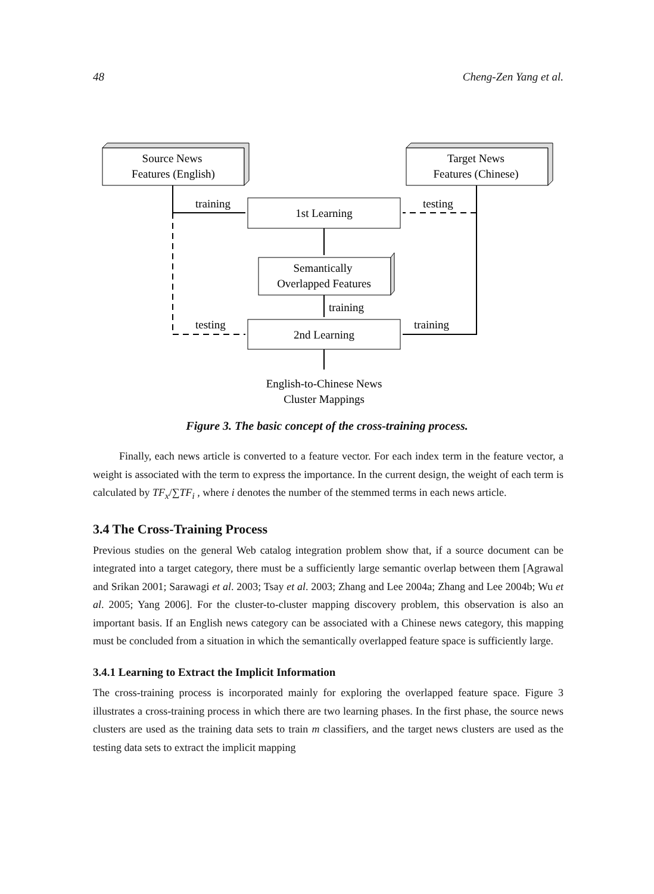48 Cheng-Zen Yang et al.
Source News
Features (English)
Target News
Features (Chinese)
1st Learning
Semantically
Overlapped Features
2nd Learning
training
testing
training
testing
training
English-to-Chinese News
Cluster Mappings
Figure 3. The basic concept of the cross-training process.
Finally, each news article is converted to a feature vector. For each index term in the feature vector, a weight is associated with the term to express the importance. In the current design, the weight of each term is calculated by TF<sub>x</sub>/∑TF<sub>i</sub> , where i denotes the number of the stemmed terms in each news article.
3.4 The Cross-Training Process
Previous studies on the general Web catalog integration problem show that, if a source document can be integrated into a target category, there must be a sufficiently large semantic overlap between them [Agrawal and Srikan 2001; Sarawagi et al. 2003; Tsay et al. 2003; Zhang and Lee 2004a; Zhang and Lee 2004b; Wu et al. 2005; Yang 2006]. For the cluster-to-cluster mapping discovery problem, this observation is also an important basis. If an English news category can be associated with a Chinese news category, this mapping must be concluded from a situation in which the semantically overlapped feature space is sufficiently large.
3.4.1 Learning to Extract the Implicit Information
The cross-training process is incorporated mainly for exploring the overlapped feature space. Figure 3 illustrates a cross-training process in which there are two learning phases. In the first phase, the source news clusters are used as the training data sets to train m classifiers, and the target news clusters are used as the testing data sets to extract the implicit mapping